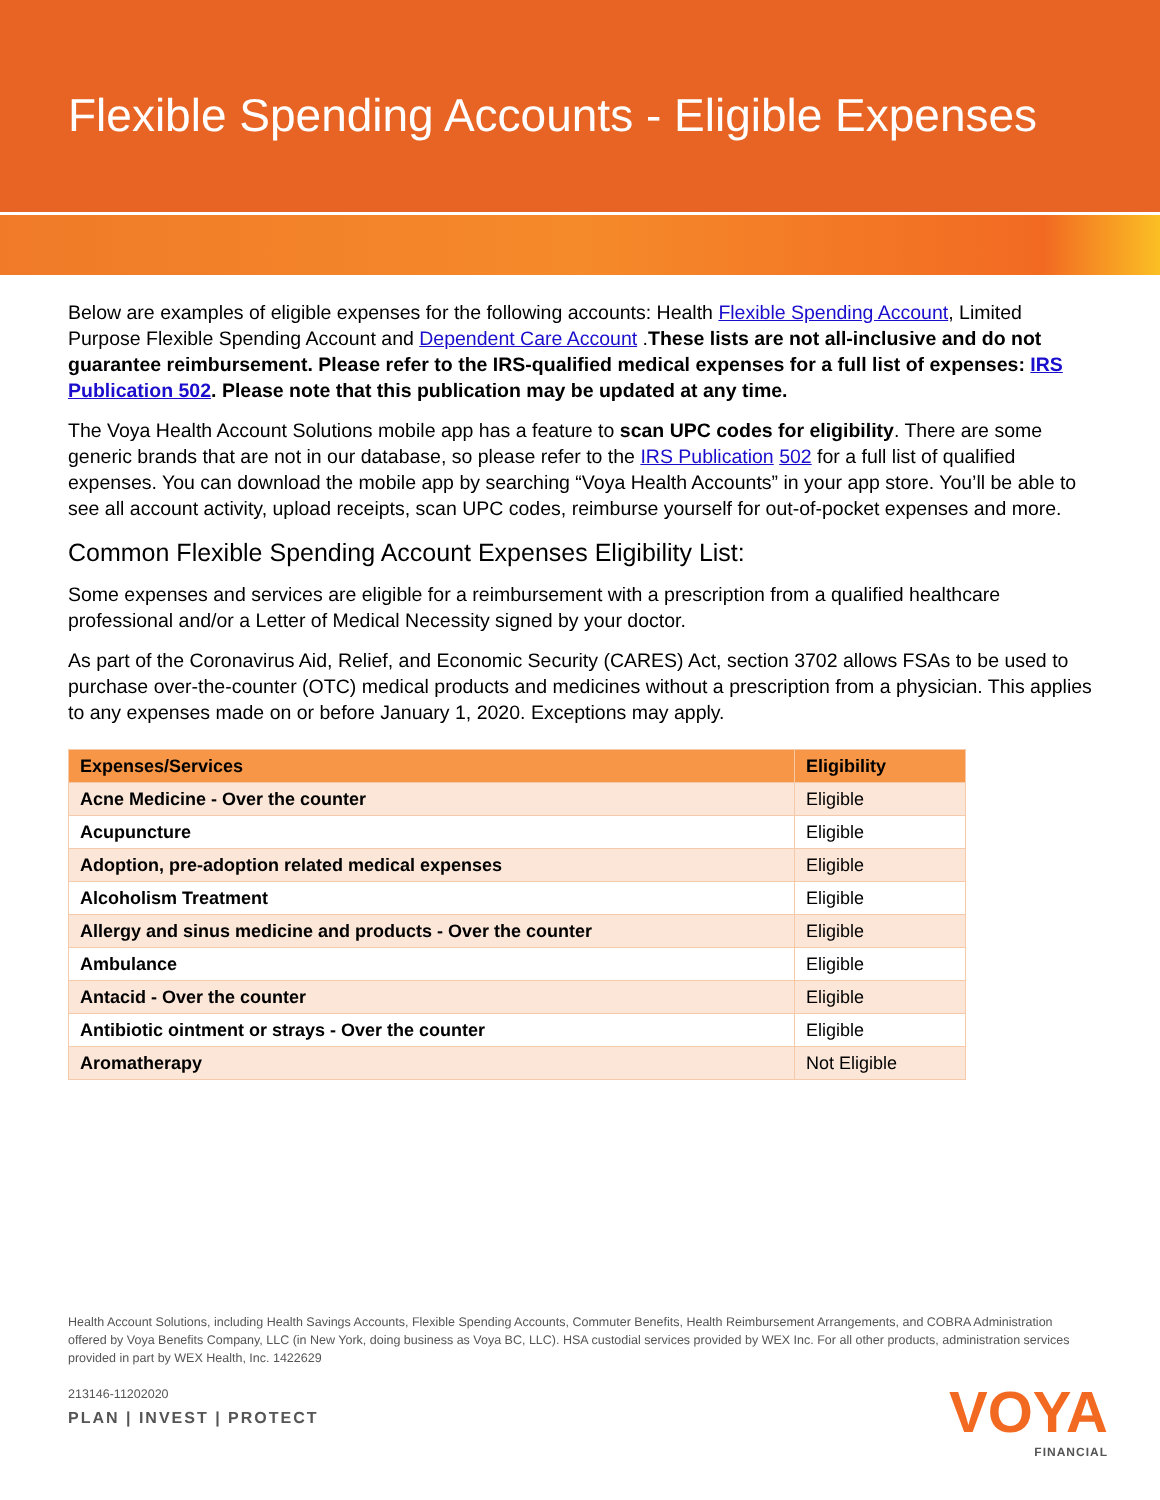Flexible Spending Accounts - Eligible Expenses
Below are examples of eligible expenses for the following accounts: Health Flexible Spending Account, Limited Purpose Flexible Spending Account and Dependent Care Account .These lists are not all-inclusive and do not guarantee reimbursement. Please refer to the IRS-qualified medical expenses for a full list of expenses: IRS Publication 502. Please note that this publication may be updated at any time.
The Voya Health Account Solutions mobile app has a feature to scan UPC codes for eligibility. There are some generic brands that are not in our database, so please refer to the IRS Publication 502 for a full list of qualified expenses. You can download the mobile app by searching “Voya Health Accounts” in your app store. You’ll be able to see all account activity, upload receipts, scan UPC codes, reimburse yourself for out-of-pocket expenses and more.
Common Flexible Spending Account Expenses Eligibility List:
Some expenses and services are eligible for a reimbursement with a prescription from a qualified healthcare professional and/or a Letter of Medical Necessity signed by your doctor.
As part of the Coronavirus Aid, Relief, and Economic Security (CARES) Act, section 3702 allows FSAs to be used to purchase over-the-counter (OTC) medical products and medicines without a prescription from a physician. This applies to any expenses made on or before January 1, 2020. Exceptions may apply.
| Expenses/Services | Eligibility |
| --- | --- |
| Acne Medicine - Over the counter | Eligible |
| Acupuncture | Eligible |
| Adoption, pre-adoption related medical expenses | Eligible |
| Alcoholism Treatment | Eligible |
| Allergy and sinus medicine and products - Over the counter | Eligible |
| Ambulance | Eligible |
| Antacid - Over the counter | Eligible |
| Antibiotic ointment or strays - Over the counter | Eligible |
| Aromatherapy | Not Eligible |
Health Account Solutions, including Health Savings Accounts, Flexible Spending Accounts, Commuter Benefits, Health Reimbursement Arrangements, and COBRA Administration offered by Voya Benefits Company, LLC (in New York, doing business as Voya BC, LLC). HSA custodial services provided by WEX Inc. For all other products, administration services provided in part by WEX Health, Inc. 1422629
213146-11202020
PLAN | INVEST | PROTECT VOYA
FINANCIAL